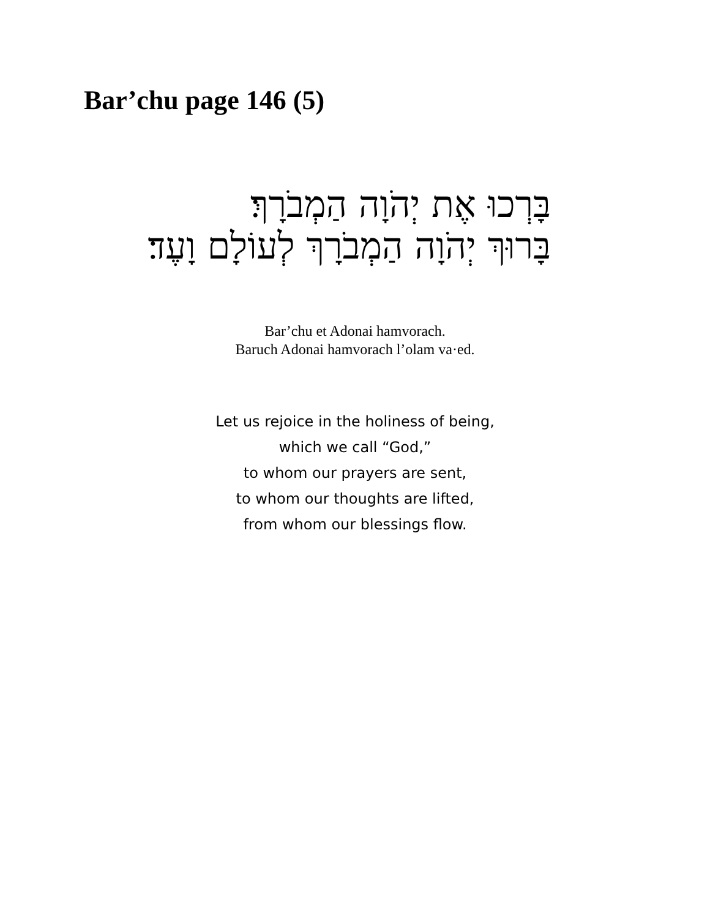Bar’chu page 146 (5)
בָּרְכוּ אֶת יְהֹוָה הַמְבֹרָךְ׃
בָּרוּךְ יְהֹוָה הַמְבֹרָךְ לְעוֹלָם וָעֶד׃
Bar’chu et Adonai hamvorach.
Baruch Adonai hamvorach l’olam va·ed.
Let us rejoice in the holiness of being,
which we call “God,”
to whom our prayers are sent,
to whom our thoughts are lifted,
from whom our blessings flow.